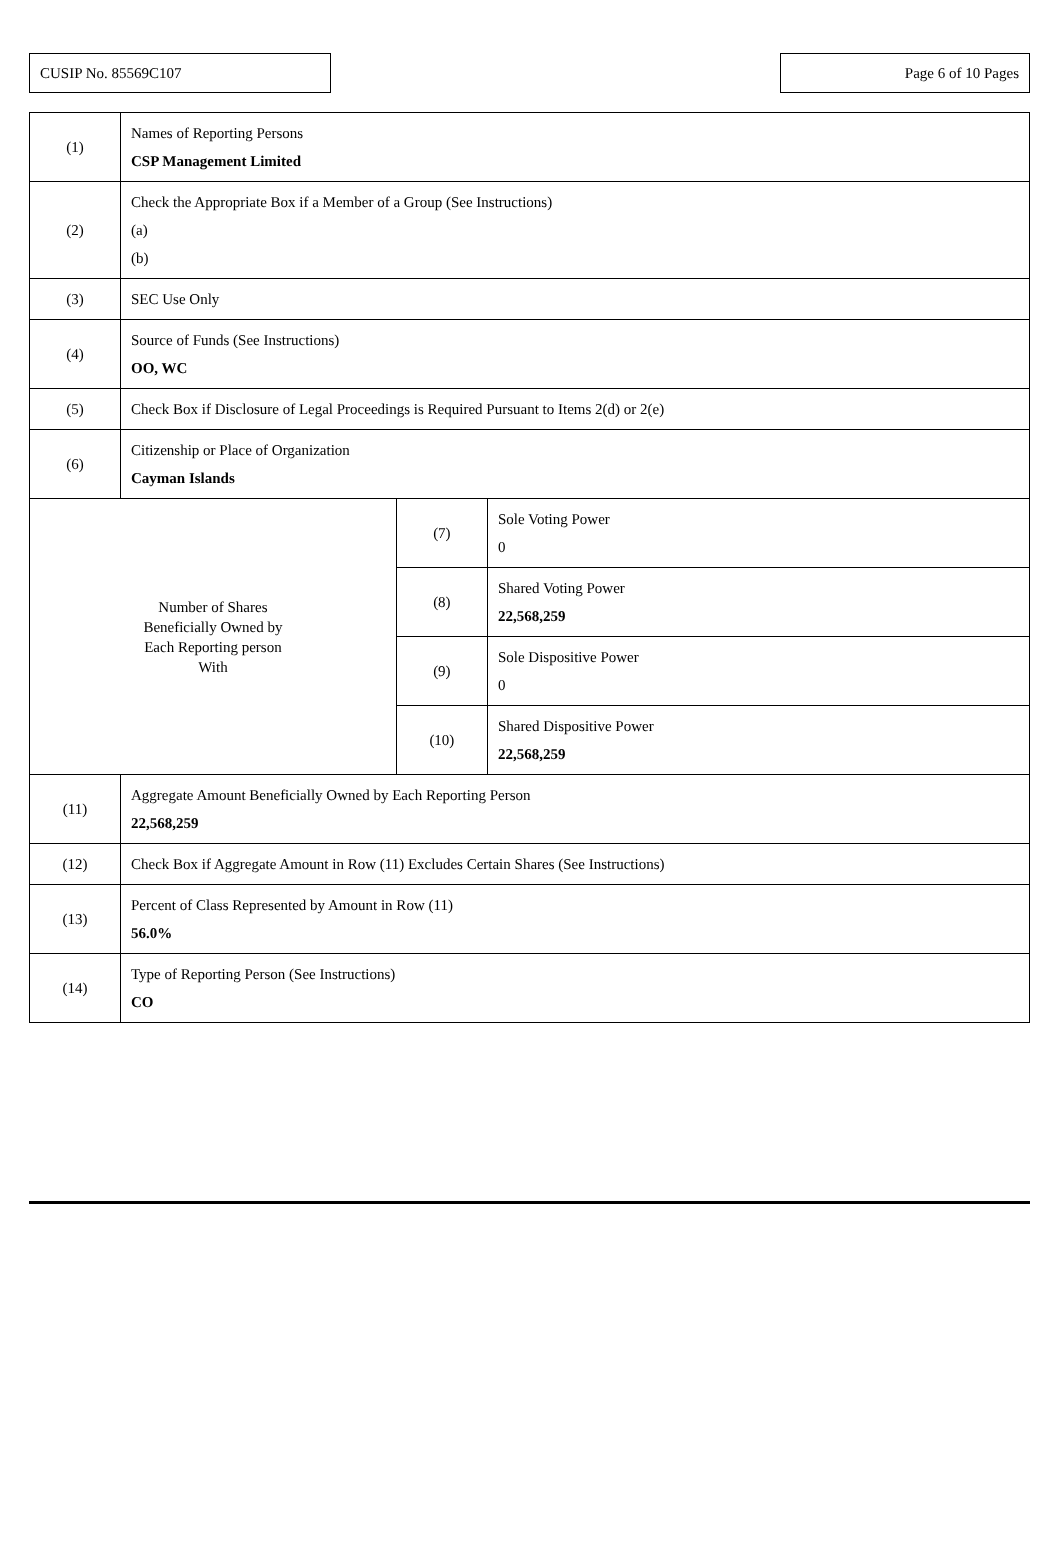CUSIP No. 85569C107 Page 6 of 10 Pages
| (1) | Names of Reporting Persons CSP Management Limited | | |
| (2) | Check the Appropriate Box if a Member of a Group (See Instructions) (a) (b) | | |
| (3) | SEC Use Only | | |
| (4) | Source of Funds (See Instructions) OO, WC | | |
| (5) | Check Box if Disclosure of Legal Proceedings is Required Pursuant to Items 2(d) or 2(e) | | |
| (6) | Citizenship or Place of Organization Cayman Islands | | |
| Number of Shares Beneficially Owned by Each Reporting person With | | (7) | Sole Voting Power 0 |
| | | (8) | Shared Voting Power 22,568,259 |
| | | (9) | Sole Dispositive Power 0 |
| | | (10) | Shared Dispositive Power 22,568,259 |
| (11) | Aggregate Amount Beneficially Owned by Each Reporting Person 22,568,259 | | |
| (12) | Check Box if Aggregate Amount in Row (11) Excludes Certain Shares (See Instructions) | | |
| (13) | Percent of Class Represented by Amount in Row (11) 56.0% | | |
| (14) | Type of Reporting Person (See Instructions) CO | | |